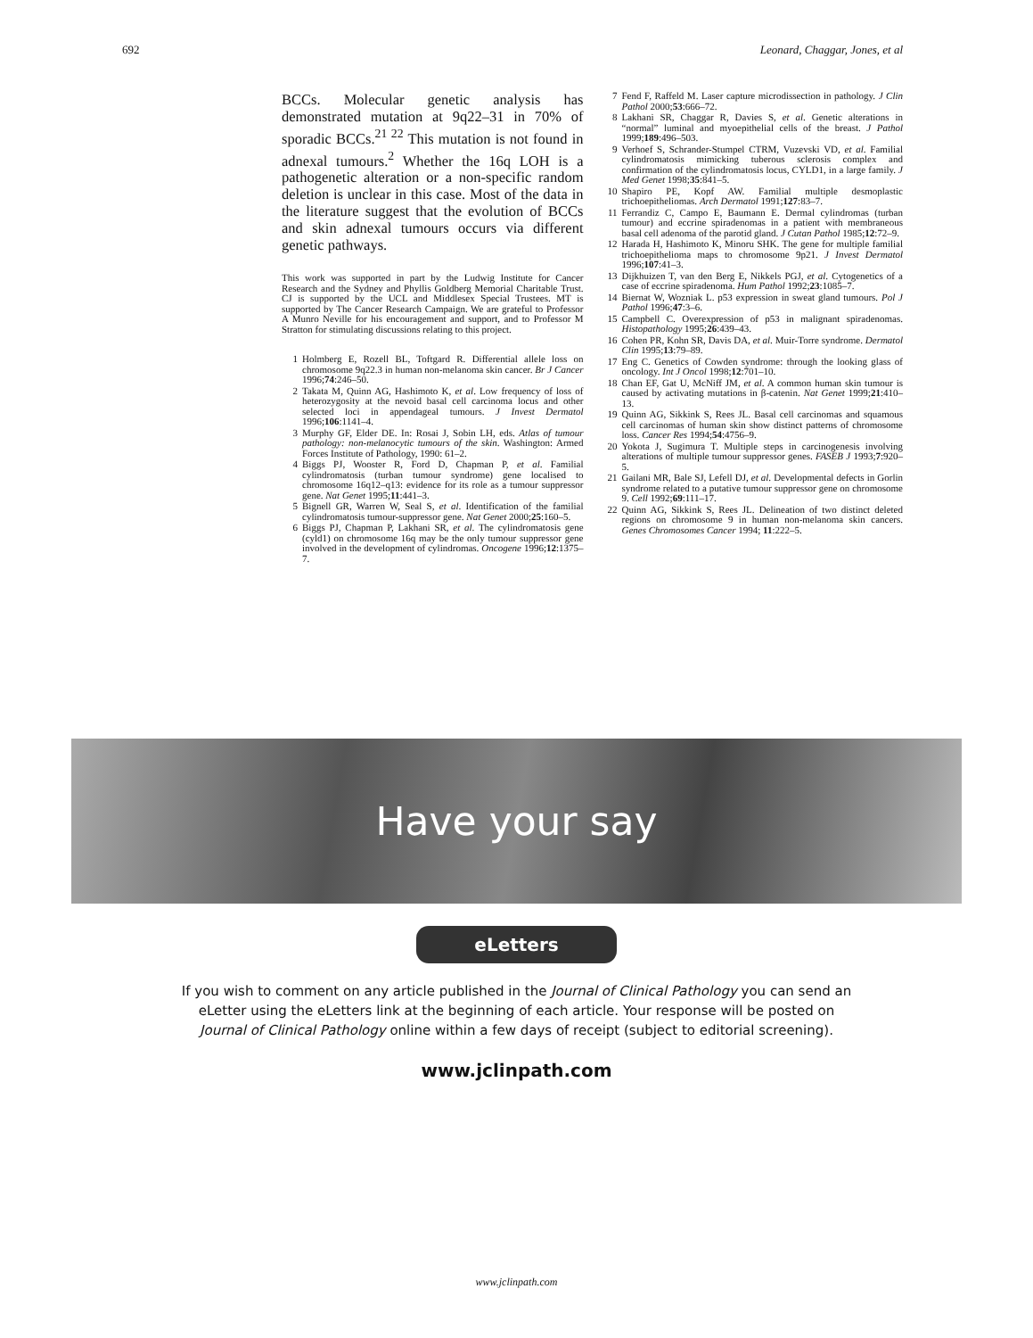692 Leonard, Chaggar, Jones, et al
BCCs. Molecular genetic analysis has demonstrated mutation at 9q22–31 in 70% of sporadic BCCs.<sup>21 22</sup> This mutation is not found in adnexal tumours.<sup>2</sup> Whether the 16q LOH is a pathogenetic alteration or a non-specific random deletion is unclear in this case. Most of the data in the literature suggest that the evolution of BCCs and skin adnexal tumours occurs via different genetic pathways.
This work was supported in part by the Ludwig Institute for Cancer Research and the Sydney and Phyllis Goldberg Memorial Charitable Trust. CJ is supported by the UCL and Middlesex Special Trustees. MT is supported by The Cancer Research Campaign. We are grateful to Professor A Munro Neville for his encouragement and support, and to Professor M Stratton for stimulating discussions relating to this project.
1 Holmberg E, Rozell BL, Toftgard R. Differential allele loss on chromosome 9q22.3 in human non-melanoma skin cancer. Br J Cancer 1996;74:246–50.
2 Takata M, Quinn AG, Hashimoto K, et al. Low frequency of loss of heterozygosity at the nevoid basal cell carcinoma locus and other selected loci in appendageal tumours. J Invest Dermatol 1996;106:1141–4.
3 Murphy GF, Elder DE. In: Rosai J, Sobin LH, eds. Atlas of tumour pathology: non-melanocytic tumours of the skin. Washington: Armed Forces Institute of Pathology, 1990: 61–2.
4 Biggs PJ, Wooster R, Ford D, Chapman P, et al. Familial cylindromatosis (turban tumour syndrome) gene localised to chromosome 16q12–q13: evidence for its role as a tumour suppressor gene. Nat Genet 1995;11:441–3.
5 Bignell GR, Warren W, Seal S, et al. Identification of the familial cylindromatosis tumour-suppressor gene. Nat Genet 2000;25:160–5.
6 Biggs PJ, Chapman P, Lakhani SR, et al. The cylindromatosis gene (cyld1) on chromosome 16q may be the only tumour suppressor gene involved in the development of cylindromas. Oncogene 1996;12:1375–7.
7 Fend F, Raffeld M. Laser capture microdissection in pathology. J Clin Pathol 2000;53:666–72.
8 Lakhani SR, Chaggar R, Davies S, et al. Genetic alterations in “normal” luminal and myoepithelial cells of the breast. J Pathol 1999;189:496–503.
9 Verhoef S, Schrander-Stumpel CTRM, Vuzevski VD, et al. Familial cylindromatosis mimicking tuberous sclerosis complex and confirmation of the cylindromatosis locus, CYLD1, in a large family. J Med Genet 1998;35:841–5.
10 Shapiro PE, Kopf AW. Familial multiple desmoplastic trichoepitheliomas. Arch Dermatol 1991;127:83–7.
11 Ferrandiz C, Campo E, Baumann E. Dermal cylindromas (turban tumour) and eccrine spiradenomas in a patient with membraneous basal cell adenoma of the parotid gland. J Cutan Pathol 1985;12:72–9.
12 Harada H, Hashimoto K, Minoru SHK. The gene for multiple familial trichoepithelioma maps to chromosome 9p21. J Invest Dermatol 1996;107:41–3.
13 Dijkhuizen T, van den Berg E, Nikkels PGJ, et al. Cytogenetics of a case of eccrine spiradenoma. Hum Pathol 1992;23:1085–7.
14 Biernat W, Wozniak L. p53 expression in sweat gland tumours. Pol J Pathol 1996;47:3–6.
15 Campbell C. Overexpression of p53 in malignant spiradenomas. Histopathology 1995;26:439–43.
16 Cohen PR, Kohn SR, Davis DA, et al. Muir-Torre syndrome. Dermatol Clin 1995;13:79–89.
17 Eng C. Genetics of Cowden syndrome: through the looking glass of oncology. Int J Oncol 1998;12:701–10.
18 Chan EF, Gat U, McNiff JM, et al. A common human skin tumour is caused by activating mutations in β-catenin. Nat Genet 1999;21:410–13.
19 Quinn AG, Sikkink S, Rees JL. Basal cell carcinomas and squamous cell carcinomas of human skin show distinct patterns of chromosome loss. Cancer Res 1994;54:4756–9.
20 Yokota J, Sugimura T. Multiple steps in carcinogenesis involving alterations of multiple tumour suppressor genes. FASEB J 1993;7:920–5.
21 Gailani MR, Bale SJ, Lefell DJ, et al. Developmental defects in Gorlin syndrome related to a putative tumour suppressor gene on chromosome 9. Cell 1992;69:111–17.
22 Quinn AG, Sikkink S, Rees JL. Delineation of two distinct deleted regions on chromosome 9 in human non-melanoma skin cancers. Genes Chromosomes Cancer 1994; 11:222–5.
Have your say
eLetters
If you wish to comment on any article published in the Journal of Clinical Pathology you can send an
eLetter using the eLetters link at the beginning of each article. Your response will be posted on
Journal of Clinical Pathology online within a few days of receipt (subject to editorial screening).
www.jclinpath.com
www.jclinpath.com